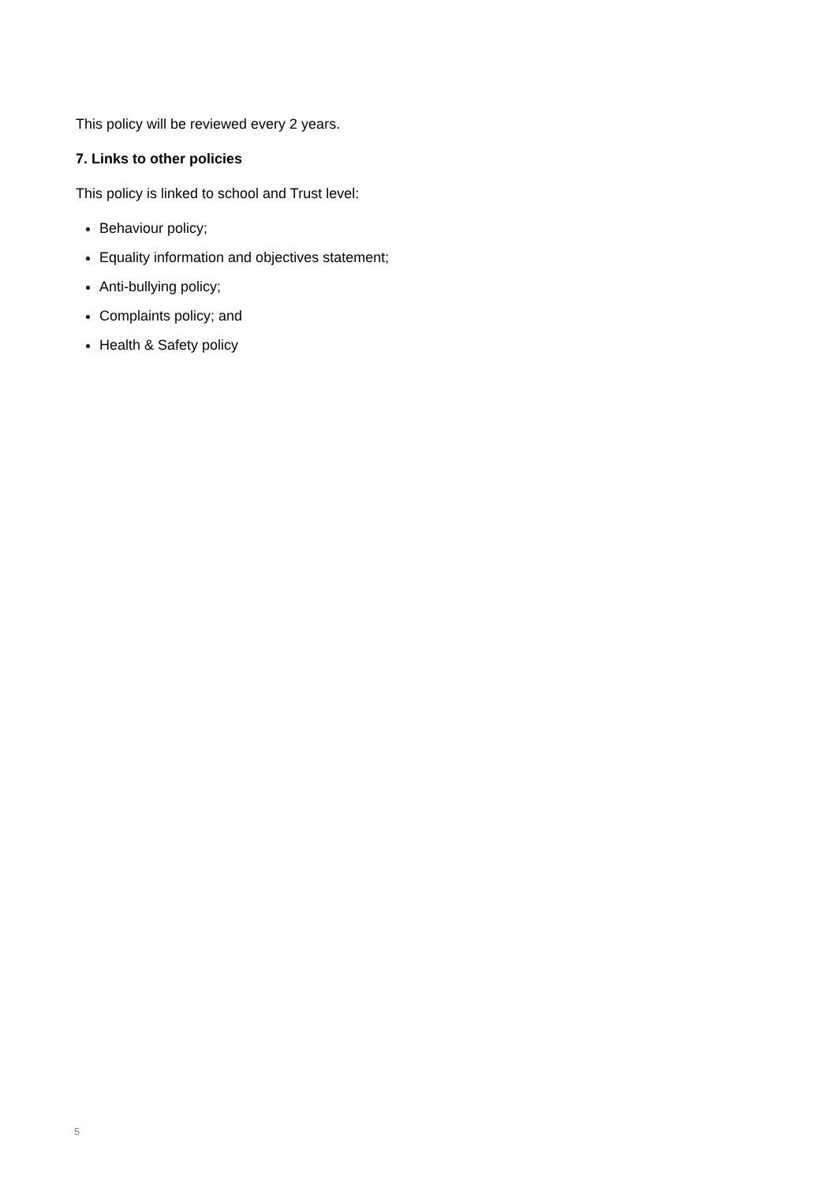This policy will be reviewed every 2 years.
7. Links to other policies
This policy is linked to school and Trust level:
Behaviour policy;
Equality information and objectives statement;
Anti-bullying policy;
Complaints policy; and
Health & Safety policy
5